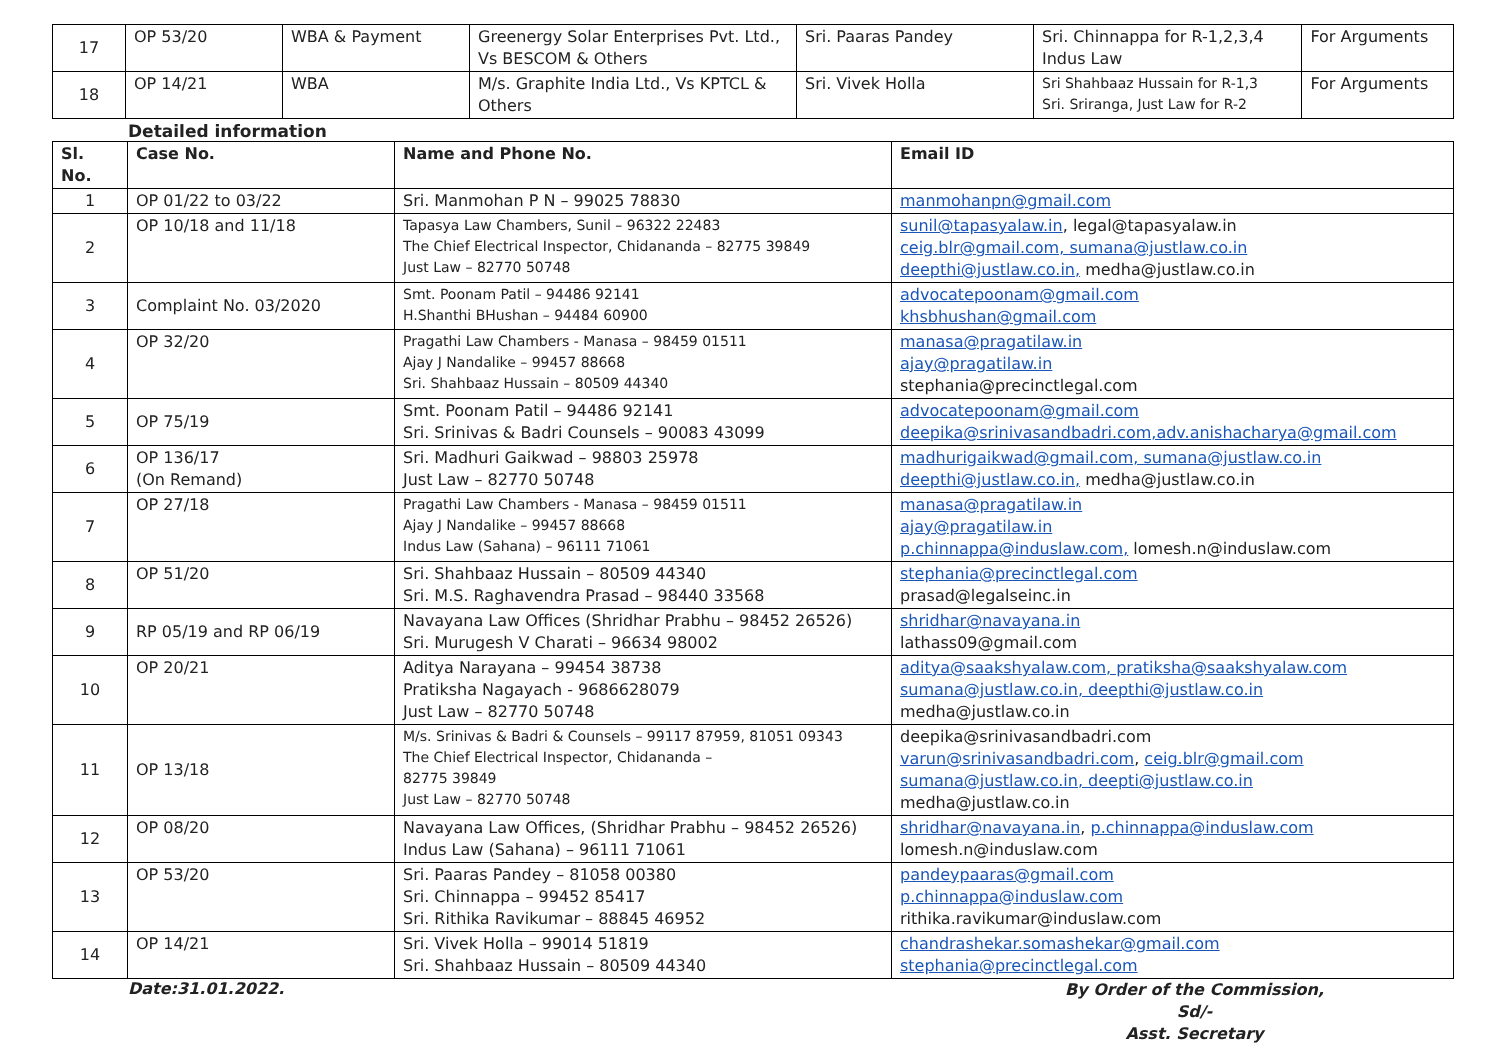| 17 | OP 53/20 | WBA & Payment | Greenergy Solar Enterprises Pvt. Ltd., Vs BESCOM & Others | Sri. Paaras Pandey | Sri. Chinnappa for R-1,2,3,4 Indus Law | For Arguments |
| 18 | OP 14/21 | WBA | M/s. Graphite India Ltd., Vs KPTCL & Others | Sri. Vivek Holla | Sri Shahbaaz Hussain for R-1,3 Sri. Sriranga, Just Law for R-2 | For Arguments |
Detailed information
| Sl. No. | Case No. | Name and Phone No. | Email ID |
| --- | --- | --- | --- |
| 1 | OP 01/22 to 03/22 | Sri. Manmohan P N – 99025 78830 | manmohanpn@gmail.com |
| 2 | OP 10/18 and 11/18 | Tapasya Law Chambers, Sunil – 96322 22483 The Chief Electrical Inspector, Chidananda – 82775 39849 Just Law – 82770 50748 | sunil@tapasyalaw.in , legal@tapasyalaw.in ceig.blr@gmail.com, sumana@justlaw.co.in deepthi@justlaw.co.in, medha@justlaw.co.in |
| 3 | Complaint No. 03/2020 | Smt. Poonam Patil – 94486 92141 H.Shanthi BHushan – 94484 60900 | advocatepoonam@gmail.com khsbhushan@gmail.com |
| 4 | OP 32/20 | Pragathi Law Chambers - Manasa – 98459 01511 Ajay J Nandalike – 99457 88668 Sri. Shahbaaz Hussain – 80509 44340 | manasa@pragatilaw.in ajay@pragatilaw.in stephania@precinctlegal.com |
| 5 | OP 75/19 | Smt. Poonam Patil – 94486 92141 Sri. Srinivas & Badri Counsels – 90083 43099 | advocatepoonam@gmail.com deepika@srinivasandbadri.com,adv.anishacharya@gmail.com |
| 6 | OP 136/17 (On Remand) | Sri. Madhuri Gaikwad – 98803 25978 Just Law – 82770 50748 | madhurigaikwad@gmail.com, sumana@justlaw.co.in deepthi@justlaw.co.in, medha@justlaw.co.in |
| 7 | OP 27/18 | Pragathi Law Chambers - Manasa – 98459 01511 Ajay J Nandalike – 99457 88668 Indus Law (Sahana) – 96111 71061 | manasa@pragatilaw.in ajay@pragatilaw.in p.chinnappa@induslaw.com, lomesh.n@induslaw.com |
| 8 | OP 51/20 | Sri. Shahbaaz Hussain – 80509 44340 Sri. M.S. Raghavendra Prasad – 98440 33568 | stephania@precinctlegal.com prasad@legalseinc.in |
| 9 | RP 05/19 and RP 06/19 | Navayana Law Offices (Shridhar Prabhu – 98452 26526) Sri. Murugesh V Charati – 96634 98002 | shridhar@navayana.in lathass09@gmail.com |
| 10 | OP 20/21 | Aditya Narayana – 99454 38738 Pratiksha Nagayach - 9686628079 Just Law – 82770 50748 | aditya@saakshyalaw.com, pratiksha@saakshyalaw.com sumana@justlaw.co.in, deepthi@justlaw.co.in medha@justlaw.co.in |
| 11 | OP 13/18 | M/s. Srinivas & Badri & Counsels – 99117 87959, 81051 09343 The Chief Electrical Inspector, Chidananda – 82775 39849 Just Law – 82770 50748 | deepika@srinivasandbadri.com varun@srinivasandbadri.com , ceig.blr@gmail.com sumana@justlaw.co.in, deepti@justlaw.co.in medha@justlaw.co.in |
| 12 | OP 08/20 | Navayana Law Offices, (Shridhar Prabhu – 98452 26526) Indus Law (Sahana) – 96111 71061 | shridhar@navayana.in , p.chinnappa@induslaw.com lomesh.n@induslaw.com |
| 13 | OP 53/20 | Sri. Paaras Pandey – 81058 00380 Sri. Chinnappa – 99452 85417 Sri. Rithika Ravikumar – 88845 46952 | pandeypaaras@gmail.com p.chinnappa@induslaw.com rithika.ravikumar@induslaw.com |
| 14 | OP 14/21 | Sri. Vivek Holla – 99014 51819 Sri. Shahbaaz Hussain – 80509 44340 | chandrashekar.somashekar@gmail.com stephania@precinctlegal.com |
Date:31.01.2022.
By Order of the Commission,
Sd/-
Asst. Secretary